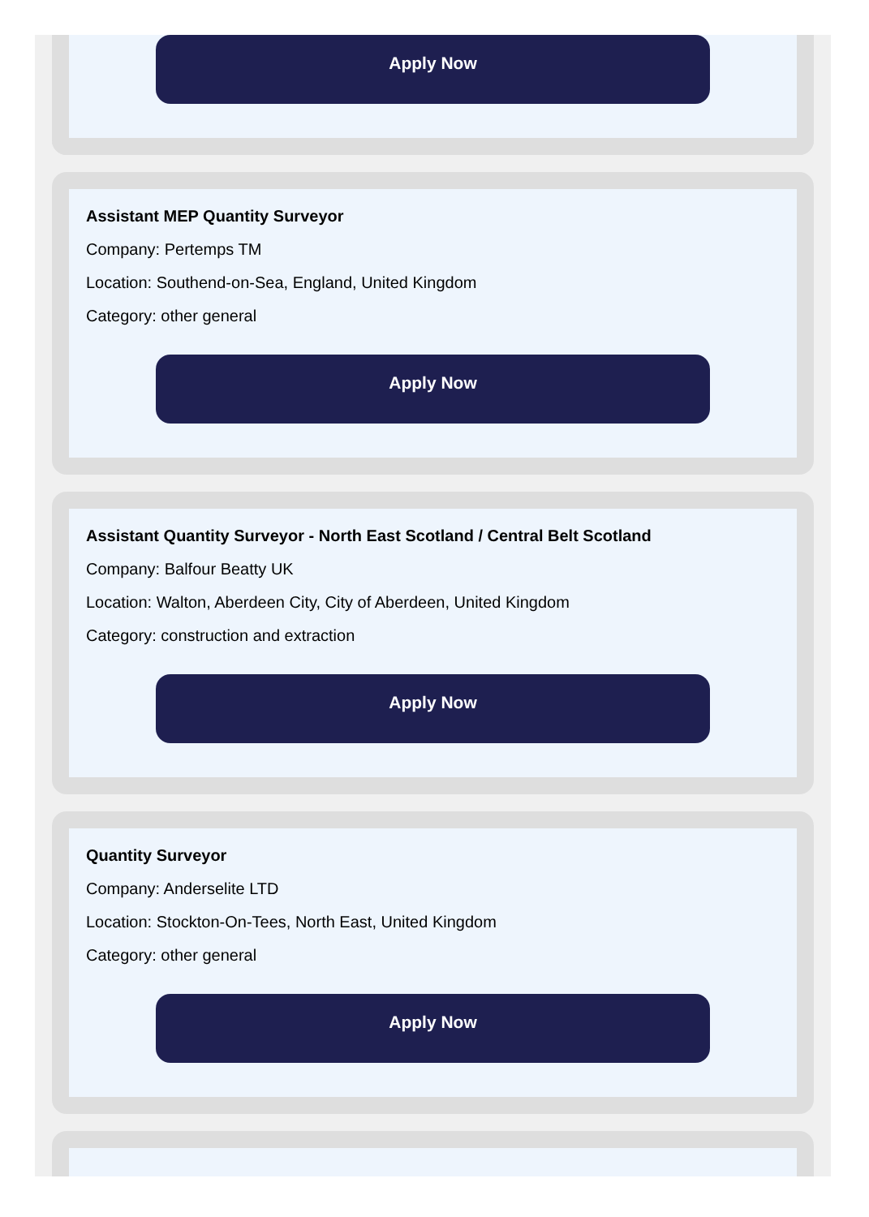Apply Now
Assistant MEP Quantity Surveyor
Company: Pertemps TM
Location: Southend-on-Sea, England, United Kingdom
Category: other general
Apply Now
Assistant Quantity Surveyor - North East Scotland / Central Belt Scotland
Company: Balfour Beatty UK
Location: Walton, Aberdeen City, City of Aberdeen, United Kingdom
Category: construction and extraction
Apply Now
Quantity Surveyor
Company: Anderselite LTD
Location: Stockton-On-Tees, North East, United Kingdom
Category: other general
Apply Now